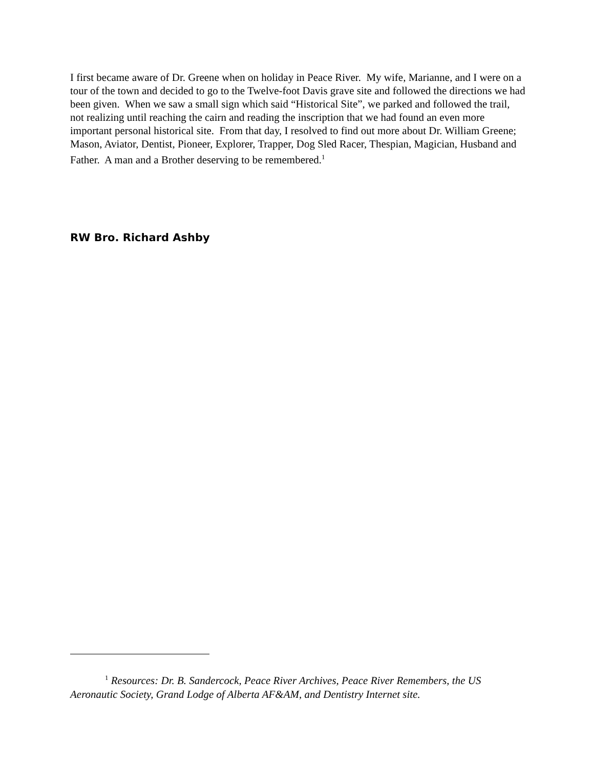I first became aware of Dr. Greene when on holiday in Peace River. My wife, Marianne, and I were on a tour of the town and decided to go to the Twelve-foot Davis grave site and followed the directions we had been given. When we saw a small sign which said “Historical Site”, we parked and followed the trail, not realizing until reaching the cairn and reading the inscription that we had found an even more important personal historical site. From that day, I resolved to find out more about Dr. William Greene; Mason, Aviator, Dentist, Pioneer, Explorer, Trapper, Dog Sled Racer, Thespian, Magician, Husband and Father. A man and a Brother deserving to be remembered.<sup>1</sup>
RW Bro. Richard Ashby
<sup>1</sup> Resources: Dr. B. Sandercock, Peace River Archives, Peace River Remembers, the US Aeronautic Society, Grand Lodge of Alberta AF&AM, and Dentistry Internet site.